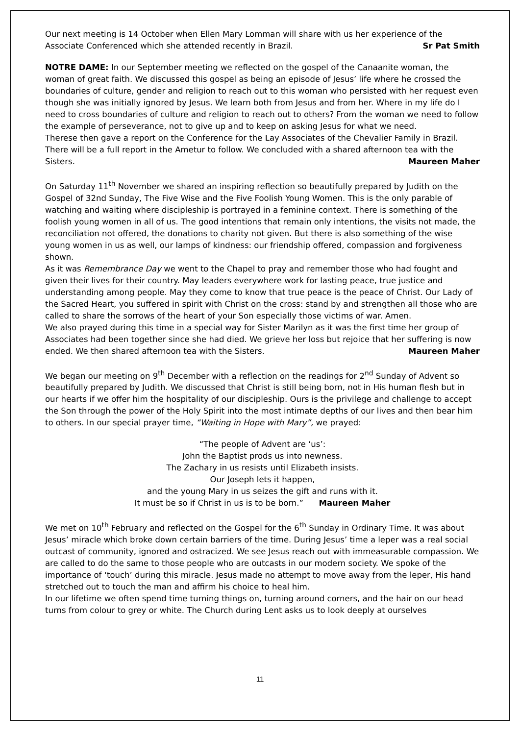Our next meeting is 14 October when Ellen Mary Lomman will share with us her experience of the Associate Conferenced which she attended recently in Brazil. Sr Pat Smith
NOTRE DAME: In our September meeting we reflected on the gospel of the Canaanite woman, the woman of great faith. We discussed this gospel as being an episode of Jesus’ life where he crossed the boundaries of culture, gender and religion to reach out to this woman who persisted with her request even though she was initially ignored by Jesus. We learn both from Jesus and from her. Where in my life do I need to cross boundaries of culture and religion to reach out to others? From the woman we need to follow the example of perseverance, not to give up and to keep on asking Jesus for what we need.
Therese then gave a report on the Conference for the Lay Associates of the Chevalier Family in Brazil. There will be a full report in the Ametur to follow. We concluded with a shared afternoon tea with the Sisters. Maureen Maher
On Saturday 11<sup>th</sup> November we shared an inspiring reflection so beautifully prepared by Judith on the Gospel of 32nd Sunday, The Five Wise and the Five Foolish Young Women. This is the only parable of watching and waiting where discipleship is portrayed in a feminine context. There is something of the foolish young women in all of us. The good intentions that remain only intentions, the visits not made, the reconciliation not offered, the donations to charity not given. But there is also something of the wise young women in us as well, our lamps of kindness: our friendship offered, compassion and forgiveness shown.
As it was Remembrance Day we went to the Chapel to pray and remember those who had fought and given their lives for their country. May leaders everywhere work for lasting peace, true justice and understanding among people. May they come to know that true peace is the peace of Christ. Our Lady of the Sacred Heart, you suffered in spirit with Christ on the cross: stand by and strengthen all those who are called to share the sorrows of the heart of your Son especially those victims of war. Amen.
We also prayed during this time in a special way for Sister Marilyn as it was the first time her group of Associates had been together since she had died. We grieve her loss but rejoice that her suffering is now ended. We then shared afternoon tea with the Sisters. Maureen Maher
We began our meeting on 9<sup>th</sup> December with a reflection on the readings for 2<sup>nd</sup> Sunday of Advent so beautifully prepared by Judith. We discussed that Christ is still being born, not in His human flesh but in our hearts if we offer him the hospitality of our discipleship. Ours is the privilege and challenge to accept the Son through the power of the Holy Spirit into the most intimate depths of our lives and then bear him to others. In our special prayer time, “Waiting in Hope with Mary”, we prayed:
“The people of Advent are ‘us’:
John the Baptist prods us into newness.
The Zachary in us resists until Elizabeth insists.
Our Joseph lets it happen,
and the young Mary in us seizes the gift and runs with it.
It must be so if Christ in us is to be born.” Maureen Maher
We met on 10<sup>th</sup> February and reflected on the Gospel for the 6<sup>th</sup> Sunday in Ordinary Time. It was about Jesus’ miracle which broke down certain barriers of the time. During Jesus’ time a leper was a real social outcast of community, ignored and ostracized. We see Jesus reach out with immeasurable compassion. We are called to do the same to those people who are outcasts in our modern society. We spoke of the importance of ‘touch’ during this miracle. Jesus made no attempt to move away from the leper, His hand stretched out to touch the man and affirm his choice to heal him.
In our lifetime we often spend time turning things on, turning around corners, and the hair on our head turns from colour to grey or white. The Church during Lent asks us to look deeply at ourselves
11